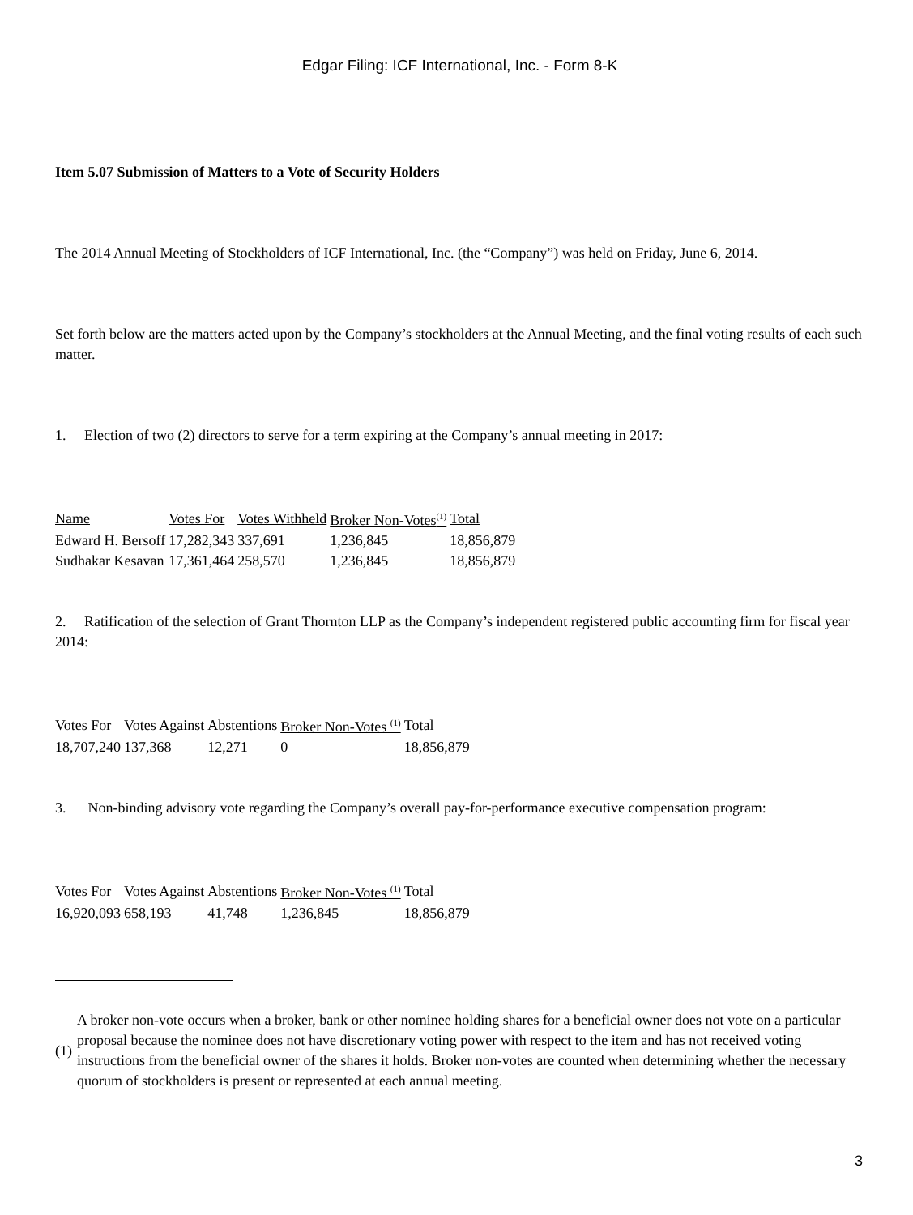Edgar Filing: ICF International, Inc. - Form 8-K
Item 5.07 Submission of Matters to a Vote of Security Holders
The 2014 Annual Meeting of Stockholders of ICF International, Inc. (the “Company”) was held on Friday, June 6, 2014.
Set forth below are the matters acted upon by the Company’s stockholders at the Annual Meeting, and the final voting results of each such matter.
1. Election of two (2) directors to serve for a term expiring at the Company’s annual meeting in 2017:
| Name | Votes For | Votes Withheld | Broker Non-Votes<sup>(1)</sup> | Total |
| --- | --- | --- | --- | --- |
| Edward H. Bersoff | 17,282,343 | 337,691 | 1,236,845 | 18,856,879 |
| Sudhakar Kesavan | 17,361,464 | 258,570 | 1,236,845 | 18,856,879 |
2. Ratification of the selection of Grant Thornton LLP as the Company’s independent registered public accounting firm for fiscal year 2014:
| Votes For | Votes Against | Abstentions | Broker Non-Votes <sup>(1)</sup> | Total |
| --- | --- | --- | --- | --- |
| 18,707,240 | 137,368 | 12,271 | 0 | 18,856,879 |
3. Non-binding advisory vote regarding the Company’s overall pay-for-performance executive compensation program:
| Votes For | Votes Against | Abstentions | Broker Non-Votes <sup>(1)</sup> | Total |
| --- | --- | --- | --- | --- |
| 16,920,093 | 658,193 | 41,748 | 1,236,845 | 18,856,879 |
(1)
A broker non-vote occurs when a broker, bank or other nominee holding shares for a beneficial owner does not vote on a particular proposal because the nominee does not have discretionary voting power with respect to the item and has not received voting instructions from the beneficial owner of the shares it holds. Broker non-votes are counted when determining whether the necessary quorum of stockholders is present or represented at each annual meeting.
3